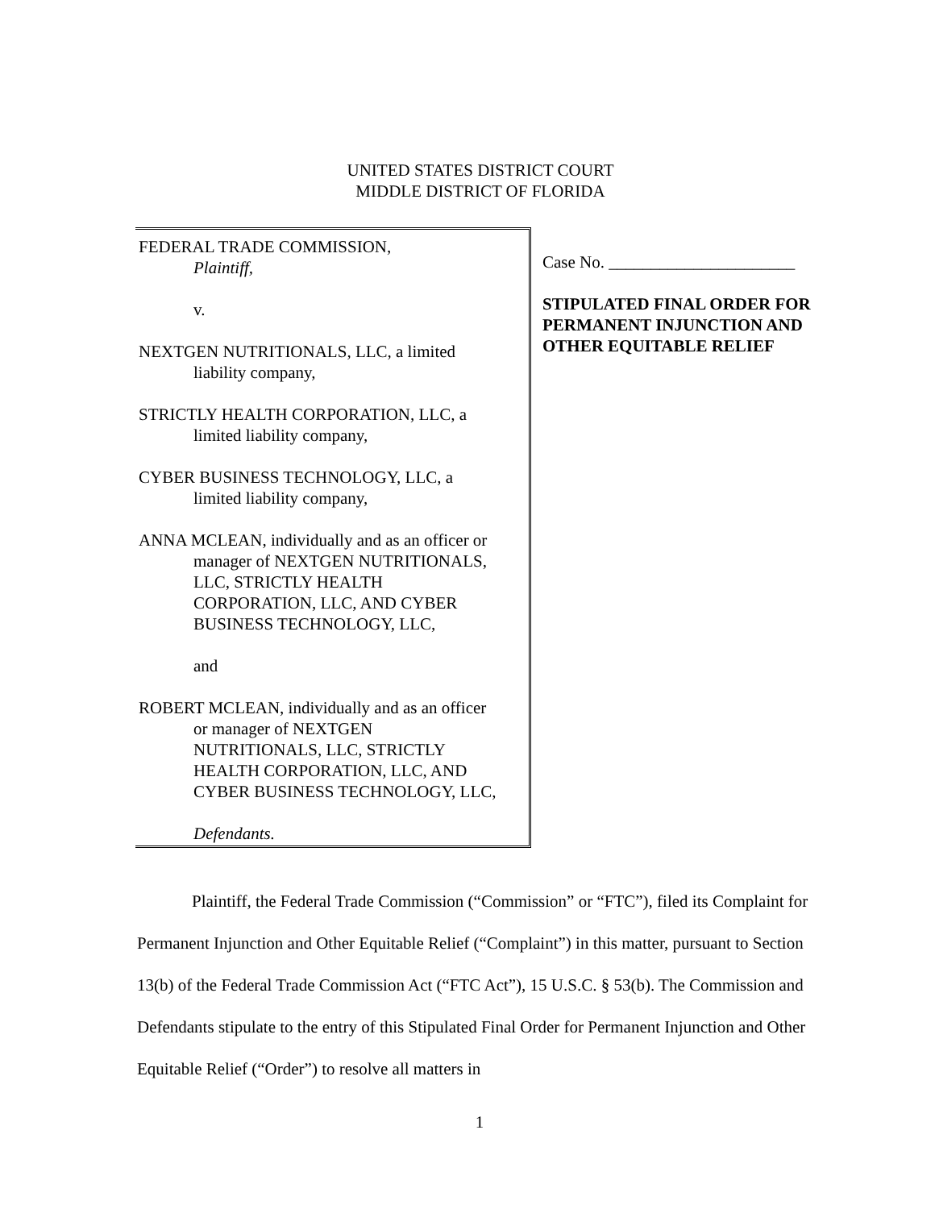UNITED STATES DISTRICT COURT
MIDDLE DISTRICT OF FLORIDA
FEDERAL TRADE COMMISSION,
Plaintiff,
v.
NEXTGEN NUTRITIONALS, LLC, a limited
liability company,
STRICTLY HEALTH CORPORATION, LLC, a
limited liability company,
CYBER BUSINESS TECHNOLOGY, LLC, a
limited liability company,
ANNA MCLEAN, individually and as an officer or
manager of NEXTGEN NUTRITIONALS,
LLC, STRICTLY HEALTH
CORPORATION, LLC, AND CYBER
BUSINESS TECHNOLOGY, LLC,
and
ROBERT MCLEAN, individually and as an officer
or manager of NEXTGEN
NUTRITIONALS, LLC, STRICTLY
HEALTH CORPORATION, LLC, AND
CYBER BUSINESS TECHNOLOGY, LLC,
Defendants.
Case No. ______________________
STIPULATED FINAL ORDER FOR PERMANENT INJUNCTION AND OTHER EQUITABLE RELIEF
Plaintiff, the Federal Trade Commission (“Commission” or “FTC”), filed its Complaint for Permanent Injunction and Other Equitable Relief (“Complaint”) in this matter, pursuant to Section 13(b) of the Federal Trade Commission Act (“FTC Act”), 15 U.S.C. § 53(b). The Commission and Defendants stipulate to the entry of this Stipulated Final Order for Permanent Injunction and Other Equitable Relief (“Order”) to resolve all matters in
1